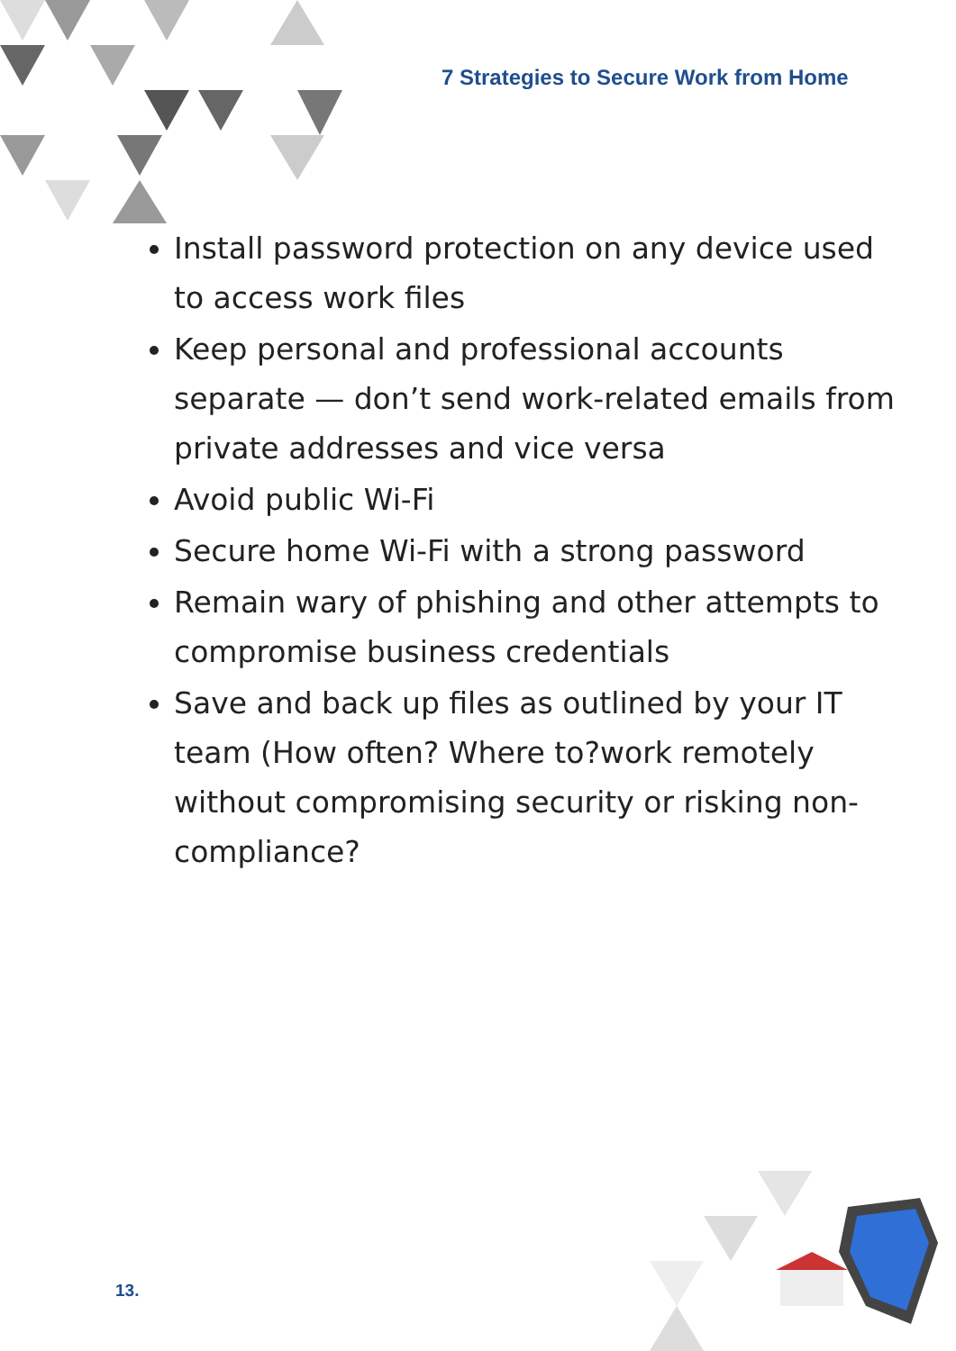7 Strategies to Secure Work from Home
Install password protection on any device used to access work files
Keep personal and professional accounts separate — don’t send work-related emails from private addresses and vice versa
Avoid public Wi-Fi
Secure home Wi-Fi with a strong password
Remain wary of phishing and other attempts to compromise business credentials
Save and back up files as outlined by your IT team (How often? Where to?work remotely without compromising security or risking non-compliance?
13.